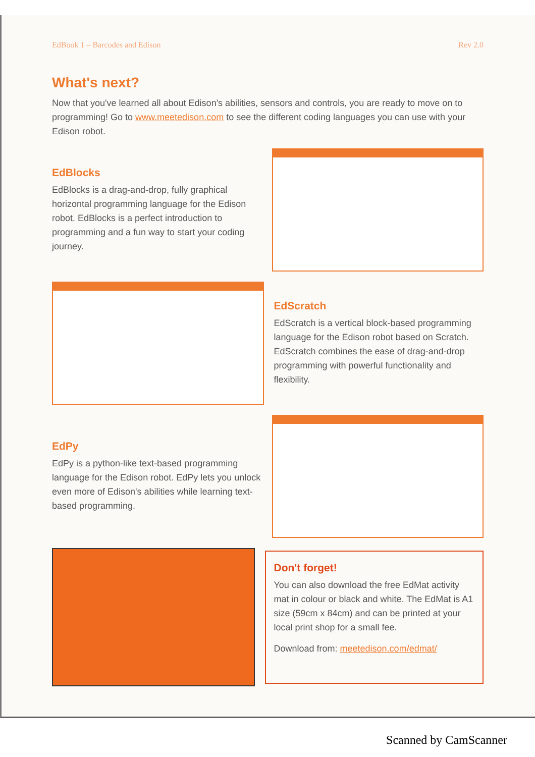EdBook 1 – Barcodes and Edison Rev 2.0
What's next?
Now that you've learned all about Edison's abilities, sensors and controls, you are ready to move on to programming! Go to www.meetedison.com to see the different coding languages you can use with your Edison robot.
EdBlocks
EdBlocks is a drag-and-drop, fully graphical horizontal programming language for the Edison robot. EdBlocks is a perfect introduction to programming and a fun way to start your coding journey.
EdScratch
EdScratch is a vertical block-based programming language for the Edison robot based on Scratch. EdScratch combines the ease of drag-and-drop programming with powerful functionality and flexibility.
EdPy
EdPy is a python-like text-based programming language for the Edison robot. EdPy lets you unlock even more of Edison's abilities while learning text-based programming.
Don't forget!
You can also download the free EdMat activity mat in colour or black and white. The EdMat is A1 size (59cm x 84cm) and can be printed at your local print shop for a small fee.
Download from: meetedison.com/edmat/
Scanned by CamScanner